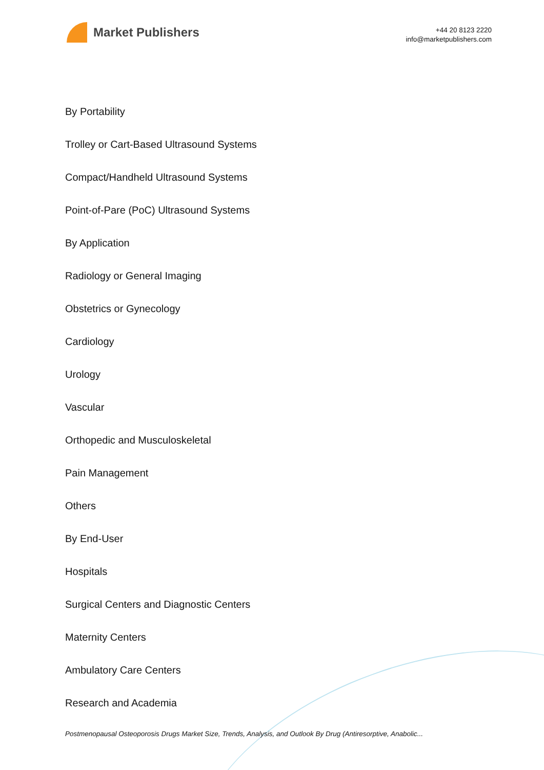Market Publishers
+44 20 8123 2220
info@marketpublishers.com
By Portability
Trolley or Cart-Based Ultrasound Systems
Compact/Handheld Ultrasound Systems
Point-of-Pare (PoC) Ultrasound Systems
By Application
Radiology or General Imaging
Obstetrics or Gynecology
Cardiology
Urology
Vascular
Orthopedic and Musculoskeletal
Pain Management
Others
By End-User
Hospitals
Surgical Centers and Diagnostic Centers
Maternity Centers
Ambulatory Care Centers
Research and Academia
Postmenopausal Osteoporosis Drugs Market Size, Trends, Analysis, and Outlook By Drug (Antiresorptive, Anabolic...